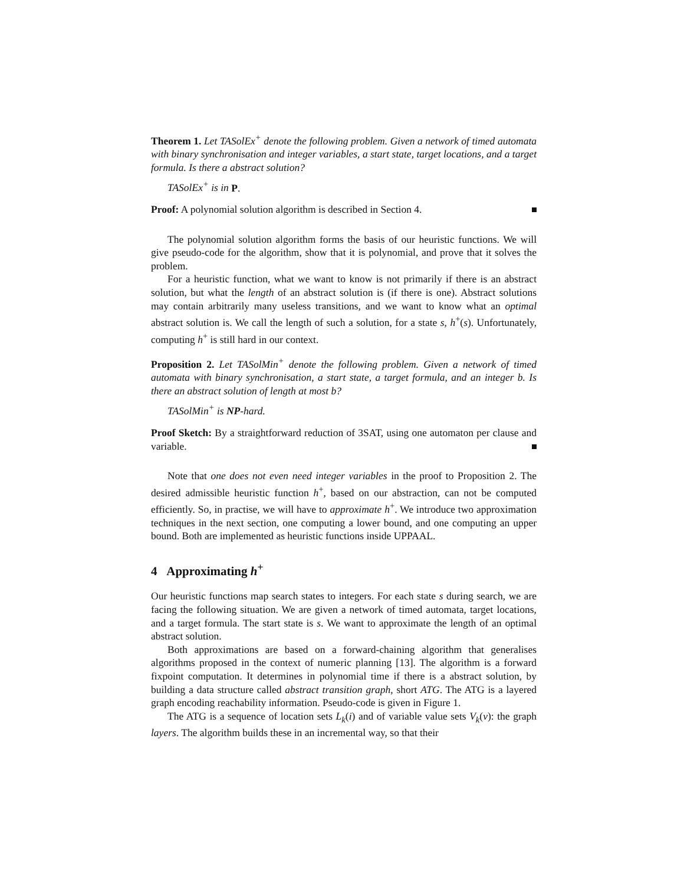Theorem 1. Let TASolEx<sup>+</sup> denote the following problem. Given a network of timed automata with binary synchronisation and integer variables, a start state, target locations, and a target formula. Is there a abstract solution?
TASolEx<sup>+</sup> is in P.
Proof: A polynomial solution algorithm is described in Section 4.
The polynomial solution algorithm forms the basis of our heuristic functions. We will give pseudo-code for the algorithm, show that it is polynomial, and prove that it solves the problem.
For a heuristic function, what we want to know is not primarily if there is an abstract solution, but what the length of an abstract solution is (if there is one). Abstract solutions may contain arbitrarily many useless transitions, and we want to know what an optimal abstract solution is. We call the length of such a solution, for a state s, h<sup>+</sup>(s). Unfortunately, computing h<sup>+</sup> is still hard in our context.
Proposition 2. Let TASolMin<sup>+</sup> denote the following problem. Given a network of timed automata with binary synchronisation, a start state, a target formula, and an integer b. Is there an abstract solution of length at most b?
TASolMin<sup>+</sup> is NP-hard.
Proof Sketch: By a straightforward reduction of 3SAT, using one automaton per clause and variable.
Note that one does not even need integer variables in the proof to Proposition 2. The desired admissible heuristic function h<sup>+</sup>, based on our abstraction, can not be computed efficiently. So, in practise, we will have to approximate h<sup>+</sup>. We introduce two approximation techniques in the next section, one computing a lower bound, and one computing an upper bound. Both are implemented as heuristic functions inside UPPAAL.
4 Approximating h<sup>+</sup>
Our heuristic functions map search states to integers. For each state s during search, we are facing the following situation. We are given a network of timed automata, target locations, and a target formula. The start state is s. We want to approximate the length of an optimal abstract solution.
Both approximations are based on a forward-chaining algorithm that generalises algorithms proposed in the context of numeric planning [13]. The algorithm is a forward fixpoint computation. It determines in polynomial time if there is a abstract solution, by building a data structure called abstract transition graph, short ATG. The ATG is a layered graph encoding reachability information. Pseudo-code is given in Figure 1.
The ATG is a sequence of location sets L<sub>k</sub>(i) and of variable value sets V<sub>k</sub>(v): the graph layers. The algorithm builds these in an incremental way, so that their